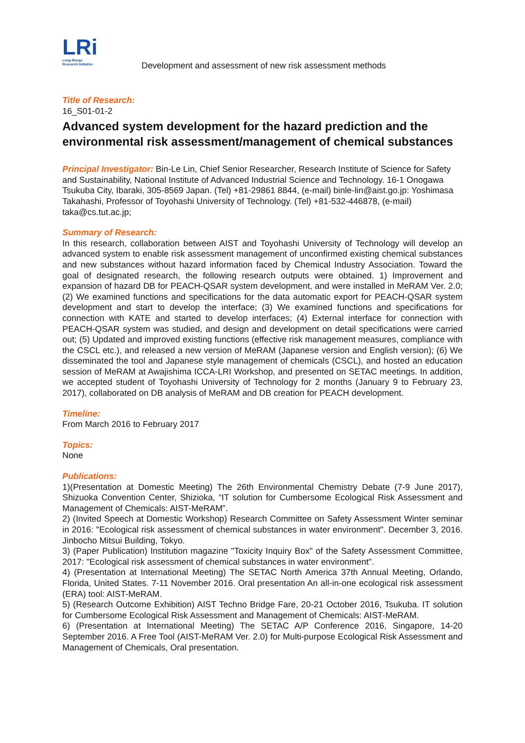LRi
Long-Range
Research Initiative
Development and assessment of new risk assessment methods
Title of Research:
16_S01-01-2
Advanced system development for the hazard prediction and the environmental risk assessment/management of chemical substances
Principal Investigator: Bin-Le Lin, Chief Senior Researcher, Research Institute of Science for Safety and Sustainability, National Institute of Advanced Industrial Science and Technology. 16-1 Onogawa Tsukuba City, Ibaraki, 305-8569 Japan. (Tel) +81-29861 8844, (e-mail) binle-lin@aist.go.jp: Yoshimasa Takahashi, Professor of Toyohashi University of Technology. (Tel) +81-532-446878, (e-mail) taka@cs.tut.ac.jp;
Summary of Research:
In this research, collaboration between AIST and Toyohashi University of Technology will develop an advanced system to enable risk assessment management of unconfirmed existing chemical substances and new substances without hazard information faced by Chemical Industry Association. Toward the goal of designated research, the following research outputs were obtained. 1) Improvement and expansion of hazard DB for PEACH-QSAR system development, and were installed in MeRAM Ver. 2.0; (2) We examined functions and specifications for the data automatic export for PEACH-QSAR system development and start to develop the interface; (3) We examined functions and specifications for connection with KATE and started to develop interfaces; (4) External interface for connection with PEACH-QSAR system was studied, and design and development on detail specifications were carried out; (5) Updated and improved existing functions (effective risk management measures, compliance with the CSCL etc.), and released a new version of MeRAM (Japanese version and English version); (6) We disseminated the tool and Japanese style management of chemicals (CSCL), and hosted an education session of MeRAM at Awajishima ICCA-LRI Workshop, and presented on SETAC meetings. In addition, we accepted student of Toyohashi University of Technology for 2 months (January 9 to February 23, 2017), collaborated on DB analysis of MeRAM and DB creation for PEACH development.
Timeline:
From March 2016 to February 2017
Topics:
None
Publications:
1)(Presentation at Domestic Meeting) The 26th Environmental Chemistry Debate (7-9 June 2017), Shizuoka Convention Center, Shizioka, “IT solution for Cumbersome Ecological Risk Assessment and Management of Chemicals: AIST-MeRAM”.
2) (Invited Speech at Domestic Workshop) Research Committee on Safety Assessment Winter seminar in 2016: "Ecological risk assessment of chemical substances in water environment". December 3, 2016. Jinbocho Mitsui Building, Tokyo.
3) (Paper Publication) Institution magazine "Toxicity Inquiry Box" of the Safety Assessment Committee, 2017: "Ecological risk assessment of chemical substances in water environment".
4) (Presentation at International Meeting) The SETAC North America 37th Annual Meeting, Orlando, Florida, United States. 7-11 November 2016. Oral presentation An all-in-one ecological risk assessment (ERA) tool: AIST-MeRAM.
5) (Research Outcome Exhibition) AIST Techno Bridge Fare, 20-21 October 2016, Tsukuba. IT solution for Cumbersome Ecological Risk Assessment and Management of Chemicals: AIST-MeRAM.
6) (Presentation at International Meeting) The SETAC A/P Conference 2016, Singapore, 14-20 September 2016. A Free Tool (AIST-MeRAM Ver. 2.0) for Multi-purpose Ecological Risk Assessment and Management of Chemicals, Oral presentation.